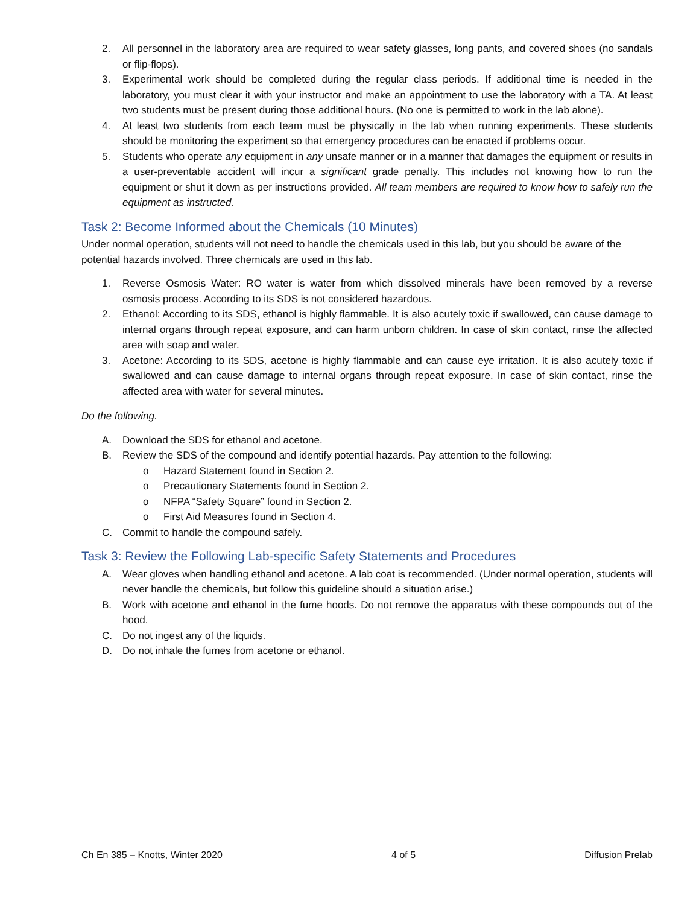2. All personnel in the laboratory area are required to wear safety glasses, long pants, and covered shoes (no sandals or flip-flops).
3. Experimental work should be completed during the regular class periods. If additional time is needed in the laboratory, you must clear it with your instructor and make an appointment to use the laboratory with a TA. At least two students must be present during those additional hours. (No one is permitted to work in the lab alone).
4. At least two students from each team must be physically in the lab when running experiments. These students should be monitoring the experiment so that emergency procedures can be enacted if problems occur.
5. Students who operate any equipment in any unsafe manner or in a manner that damages the equipment or results in a user-preventable accident will incur a significant grade penalty. This includes not knowing how to run the equipment or shut it down as per instructions provided. All team members are required to know how to safely run the equipment as instructed.
Task 2: Become Informed about the Chemicals (10 Minutes)
Under normal operation, students will not need to handle the chemicals used in this lab, but you should be aware of the potential hazards involved. Three chemicals are used in this lab.
1. Reverse Osmosis Water: RO water is water from which dissolved minerals have been removed by a reverse osmosis process. According to its SDS is not considered hazardous.
2. Ethanol: According to its SDS, ethanol is highly flammable. It is also acutely toxic if swallowed, can cause damage to internal organs through repeat exposure, and can harm unborn children. In case of skin contact, rinse the affected area with soap and water.
3. Acetone: According to its SDS, acetone is highly flammable and can cause eye irritation. It is also acutely toxic if swallowed and can cause damage to internal organs through repeat exposure. In case of skin contact, rinse the affected area with water for several minutes.
Do the following.
A. Download the SDS for ethanol and acetone.
B. Review the SDS of the compound and identify potential hazards. Pay attention to the following:
o Hazard Statement found in Section 2.
o Precautionary Statements found in Section 2.
o NFPA “Safety Square” found in Section 2.
o First Aid Measures found in Section 4.
C. Commit to handle the compound safely.
Task 3: Review the Following Lab-specific Safety Statements and Procedures
A. Wear gloves when handling ethanol and acetone. A lab coat is recommended. (Under normal operation, students will never handle the chemicals, but follow this guideline should a situation arise.)
B. Work with acetone and ethanol in the fume hoods. Do not remove the apparatus with these compounds out of the hood.
C. Do not ingest any of the liquids.
D. Do not inhale the fumes from acetone or ethanol.
Ch En 385 – Knotts, Winter 2020 4 of 5 Diffusion Prelab